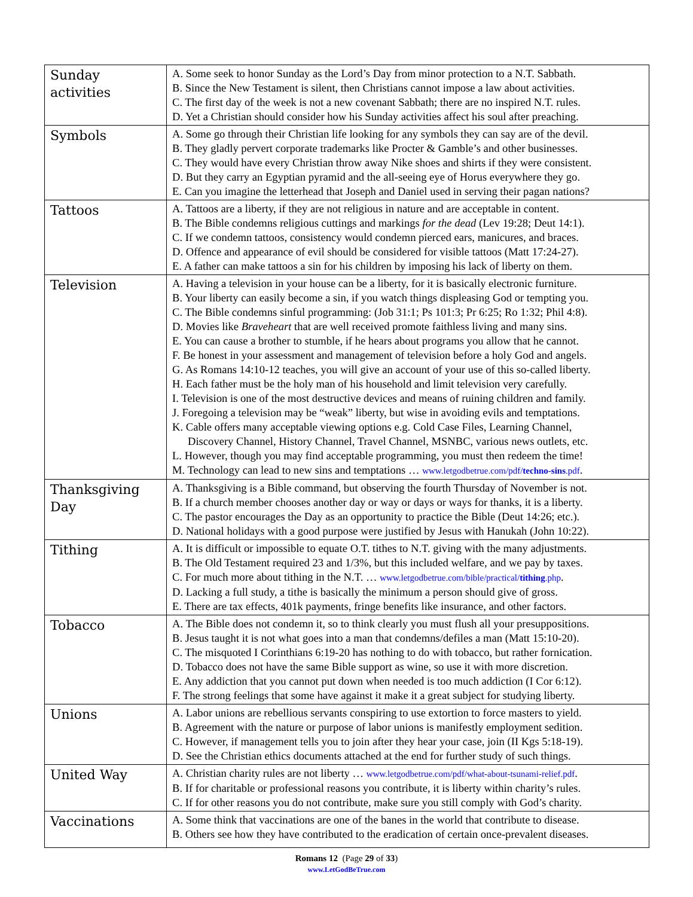| Sunday activities | A. Some seek to honor Sunday as the Lord’s Day from minor protection to a N.T. Sabbath. B. Since the New Testament is silent, then Christians cannot impose a law about activities. C. The first day of the week is not a new covenant Sabbath; there are no inspired N.T. rules. D. Yet a Christian should consider how his Sunday activities affect his soul after preaching. |
| Symbols | A. Some go through their Christian life looking for any symbols they can say are of the devil. B. They gladly pervert corporate trademarks like Procter & Gamble’s and other businesses. C. They would have every Christian throw away Nike shoes and shirts if they were consistent. D. But they carry an Egyptian pyramid and the all-seeing eye of Horus everywhere they go. E. Can you imagine the letterhead that Joseph and Daniel used in serving their pagan nations? |
| Tattoos | A. Tattoos are a liberty, if they are not religious in nature and are acceptable in content. B. The Bible condemns religious cuttings and markings for the dead (Lev 19:28; Deut 14:1). C. If we condemn tattoos, consistency would condemn pierced ears, manicures, and braces. D. Offence and appearance of evil should be considered for visible tattoos (Matt 17:24-27). E. A father can make tattoos a sin for his children by imposing his lack of liberty on them. |
| Television | A. Having a television in your house can be a liberty, for it is basically electronic furniture. B. Your liberty can easily become a sin, if you watch things displeasing God or tempting you. C. The Bible condemns sinful programming: (Job 31:1; Ps 101:3; Pr 6:25; Ro 1:32; Phil 4:8). D. Movies like Braveheart that are well received promote faithless living and many sins. E. You can cause a brother to stumble, if he hears about programs you allow that he cannot. F. Be honest in your assessment and management of television before a holy God and angels. G. As Romans 14:10-12 teaches, you will give an account of your use of this so-called liberty. H. Each father must be the holy man of his household and limit television very carefully. I. Television is one of the most destructive devices and means of ruining children and family. J. Foregoing a television may be “weak” liberty, but wise in avoiding evils and temptations. K. Cable offers many acceptable viewing options e.g. Cold Case Files, Learning Channel, Discovery Channel, History Channel, Travel Channel, MSNBC, various news outlets, etc. L. However, though you may find acceptable programming, you must then redeem the time! M. Technology can lead to new sins and temptations … www.letgodbetrue.com/pdf/ techno-sins .pdf . |
| Thanksgiving Day | A. Thanksgiving is a Bible command, but observing the fourth Thursday of November is not. B. If a church member chooses another day or way or days or ways for thanks, it is a liberty. C. The pastor encourages the Day as an opportunity to practice the Bible (Deut 14:26; etc.). D. National holidays with a good purpose were justified by Jesus with Hanukah (John 10:22). |
| Tithing | A. It is difficult or impossible to equate O.T. tithes to N.T. giving with the many adjustments. B. The Old Testament required 23 and 1/3%, but this included welfare, and we pay by taxes. C. For much more about tithing in the N.T. … www.letgodbetrue.com/bible/practical/ tithing .php . D. Lacking a full study, a tithe is basically the minimum a person should give of gross. E. There are tax effects, 401k payments, fringe benefits like insurance, and other factors. |
| Tobacco | A. The Bible does not condemn it, so to think clearly you must flush all your presuppositions. B. Jesus taught it is not what goes into a man that condemns/defiles a man (Matt 15:10-20). C. The misquoted I Corinthians 6:19-20 has nothing to do with tobacco, but rather fornication. D. Tobacco does not have the same Bible support as wine, so use it with more discretion. E. Any addiction that you cannot put down when needed is too much addiction (I Cor 6:12). F. The strong feelings that some have against it make it a great subject for studying liberty. |
| Unions | A. Labor unions are rebellious servants conspiring to use extortion to force masters to yield. B. Agreement with the nature or purpose of labor unions is manifestly employment sedition. C. However, if management tells you to join after they hear your case, join (II Kgs 5:18-19). D. See the Christian ethics documents attached at the end for further study of such things. |
| United Way | A. Christian charity rules are not liberty … www.letgodbetrue.com/pdf/what-about-tsunami-relief.pdf . B. If for charitable or professional reasons you contribute, it is liberty within charity’s rules. C. If for other reasons you do not contribute, make sure you still comply with God’s charity. |
| Vaccinations | A. Some think that vaccinations are one of the banes in the world that contribute to disease. B. Others see how they have contributed to the eradication of certain once-prevalent diseases. |
Romans 12 (Page 29 of 33)
www.LetGodBeTrue.com